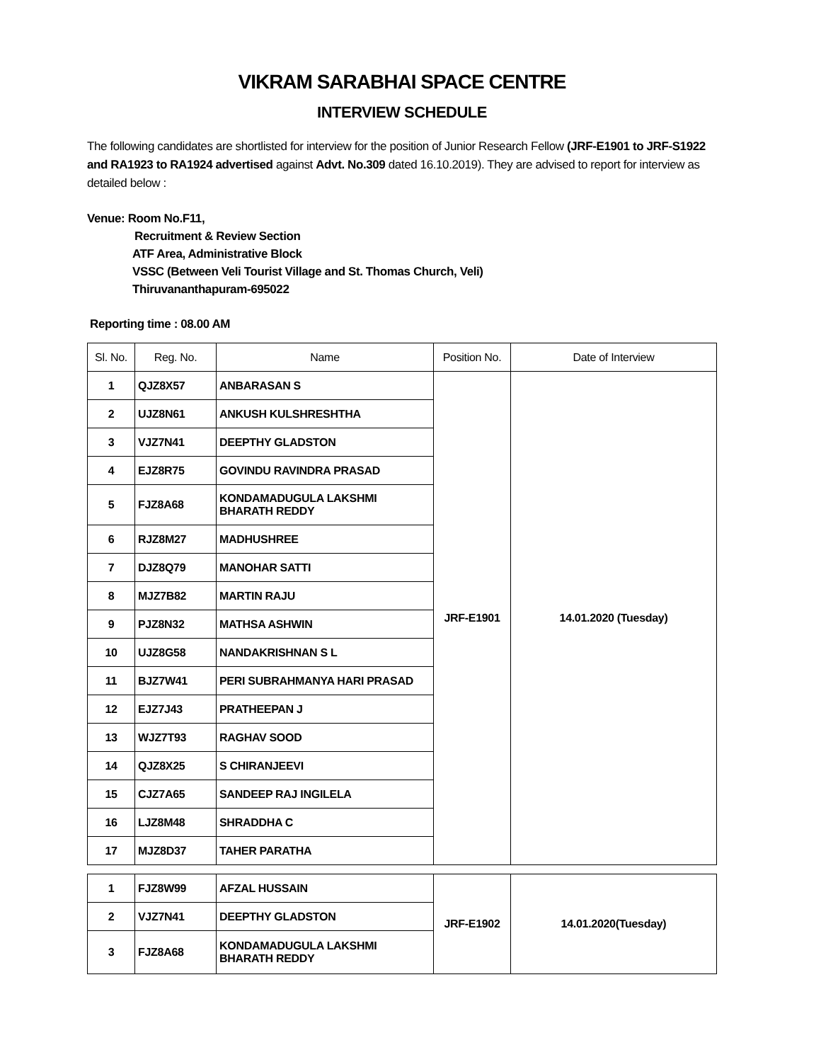VIKRAM SARABHAI SPACE CENTRE
INTERVIEW SCHEDULE
The following candidates are shortlisted for interview for the position of Junior Research Fellow (JRF-E1901 to JRF-S1922 and RA1923 to RA1924 advertised against Advt. No.309 dated 16.10.2019). They are advised to report for interview as detailed below :
Venue: Room No.F11,
Recruitment & Review Section
ATF Area, Administrative Block
VSSC (Between Veli Tourist Village and St. Thomas Church, Veli)
Thiruvananthapuram-695022
Reporting time : 08.00 AM
| Sl. No. | Reg. No. | Name | Position No. | Date of Interview |
| --- | --- | --- | --- | --- |
| 1 | QJZ8X57 | ANBARASAN S | JRF-E1901 | 14.01.2020 (Tuesday) |
| 2 | UJZ8N61 | ANKUSH KULSHRESHTHA | | |
| 3 | VJZ7N41 | DEEPTHY GLADSTON | | |
| 4 | EJZ8R75 | GOVINDU RAVINDRA PRASAD | | |
| 5 | FJZ8A68 | KONDAMADUGULA LAKSHMI BHARATH REDDY | | |
| 6 | RJZ8M27 | MADHUSHREE | | |
| 7 | DJZ8Q79 | MANOHAR SATTI | | |
| 8 | MJZ7B82 | MARTIN RAJU | | |
| 9 | PJZ8N32 | MATHSA ASHWIN | | |
| 10 | UJZ8G58 | NANDAKRISHNAN S L | | |
| 11 | BJZ7W41 | PERI SUBRAHMANYA HARI PRASAD | | |
| 12 | EJZ7J43 | PRATHEEPAN J | | |
| 13 | WJZ7T93 | RAGHAV SOOD | | |
| 14 | QJZ8X25 | S CHIRANJEEVI | | |
| 15 | CJZ7A65 | SANDEEP RAJ INGILELA | | |
| 16 | LJZ8M48 | SHRADDHA C | | |
| 17 | MJZ8D37 | TAHER PARATHA | | |
| 1 | FJZ8W99 | AFZAL HUSSAIN | JRF-E1902 | 14.01.2020(Tuesday) |
| 2 | VJZ7N41 | DEEPTHY GLADSTON | | |
| 3 | FJZ8A68 | KONDAMADUGULA LAKSHMI BHARATH REDDY | | |